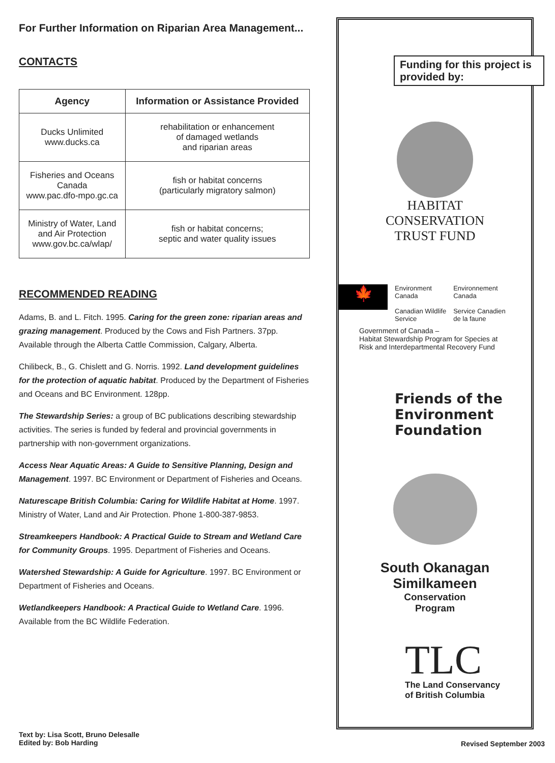For Further Information on Riparian Area Management...
CONTACTS
| Agency | Information or Assistance Provided |
| --- | --- |
| Ducks Unlimited www.ducks.ca | rehabilitation or enhancement of damaged wetlands and riparian areas |
| Fisheries and Oceans Canada www.pac.dfo-mpo.gc.ca | fish or habitat concerns (particularly migratory salmon) |
| Ministry of Water, Land and Air Protection www.gov.bc.ca/wlap/ | fish or habitat concerns; septic and water quality issues |
RECOMMENDED READING
Adams, B. and L. Fitch. 1995. Caring for the green zone: riparian areas and grazing management. Produced by the Cows and Fish Partners. 37pp. Available through the Alberta Cattle Commission, Calgary, Alberta.
Chilibeck, B., G. Chislett and G. Norris. 1992. Land development guidelines for the protection of aquatic habitat. Produced by the Department of Fisheries and Oceans and BC Environment. 128pp.
The Stewardship Series: a group of BC publications describing stewardship activities. The series is funded by federal and provincial governments in partnership with non-government organizations.
Access Near Aquatic Areas: A Guide to Sensitive Planning, Design and Management. 1997. BC Environment or Department of Fisheries and Oceans.
Naturescape British Columbia: Caring for Wildlife Habitat at Home. 1997. Ministry of Water, Land and Air Protection. Phone 1-800-387-9853.
Streamkeepers Handbook: A Practical Guide to Stream and Wetland Care for Community Groups. 1995. Department of Fisheries and Oceans.
Watershed Stewardship: A Guide for Agriculture. 1997. BC Environment or Department of Fisheries and Oceans.
Wetlandkeepers Handbook: A Practical Guide to Wetland Care. 1996. Available from the BC Wildlife Federation.
Funding for this project is provided by:
HABITAT
CONSERVATION
TRUST FUND
🍁
Environment
Canada
Canadian Wildlife
Service
Environnement
Canada
Service Canadien
de la faune
Government of Canada –
Habitat Stewardship Program for Species at Risk and Interdepartmental Recovery Fund
Friends of the
Environment
Foundation
South Okanagan
Similkameen
Conservation
Program
TLC
The Land Conservancy
of British Columbia
Text by: Lisa Scott, Bruno Delesalle
Edited by: Bob Harding
Revised September 2003